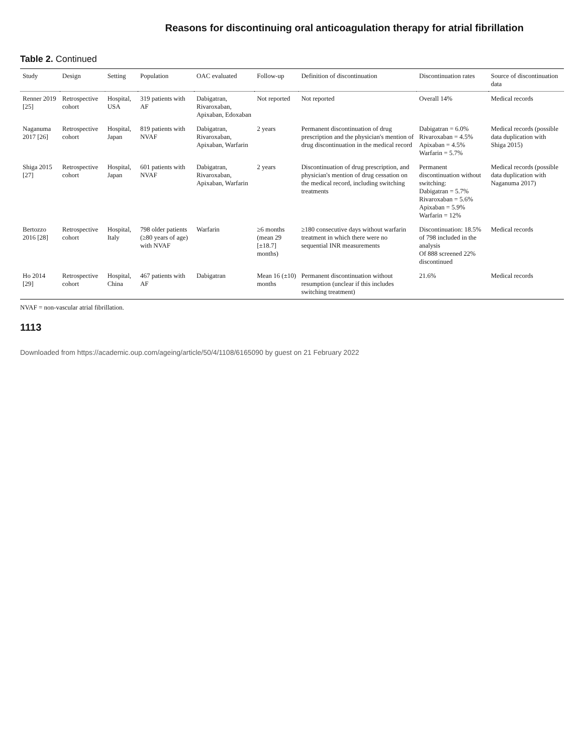Reasons for discontinuing oral anticoagulation therapy for atrial fibrillation
Table 2. Continued
| Study | Design | Setting | Population | OAC evaluated | Follow-up | Definition of discontinuation | Discontinuation rates | Source of discontinuation data |
| --- | --- | --- | --- | --- | --- | --- | --- | --- |
| Renner 2019 [25] | Retrospective cohort | Hospital, USA | 319 patients with AF | Dabigatran, Rivaroxaban, Apixaban, Edoxaban | Not reported | Not reported | Overall 14% | Medical records |
| Naganuma 2017 [26] | Retrospective cohort | Hospital, Japan | 819 patients with NVAF | Dabigatran, Rivaroxaban, Apixaban, Warfarin | 2 years | Permanent discontinuation of drug prescription and the physician's mention of drug discontinuation in the medical record | Dabigatran = 6.0% Rivaroxaban = 4.5% Apixaban = 4.5% Warfarin = 5.7% | Medical records (possible data duplication with Shiga 2015) |
| Shiga 2015 [27] | Retrospective cohort | Hospital, Japan | 601 patients with NVAF | Dabigatran, Rivaroxaban, Apixaban, Warfarin | 2 years | Discontinuation of drug prescription, and physician's mention of drug cessation on the medical record, including switching treatments | Permanent discontinuation without switching: Dabigatran = 5.7% Rivaroxaban = 5.6% Apixaban = 5.9% Warfarin = 12% | Medical records (possible data duplication with Naganuma 2017) |
| Bertozzo 2016 [28] | Retrospective cohort | Hospital, Italy | 798 older patients (≥80 years of age) with NVAF | Warfarin | ≥6 months (mean 29 [±18.7] months) | ≥180 consecutive days without warfarin treatment in which there were no sequential INR measurements | Discontinuation: 18.5% of 798 included in the analysis Of 888 screened 22% discontinued | Medical records |
| Ho 2014 [29] | Retrospective cohort | Hospital, China | 467 patients with AF | Dabigatran | Mean 16 (±10) months | Permanent discontinuation without resumption (unclear if this includes switching treatment) | 21.6% | Medical records |
NVAF = non-vascular atrial fibrillation.
1113
Downloaded from https://academic.oup.com/ageing/article/50/4/1108/6165090 by guest on 21 February 2022